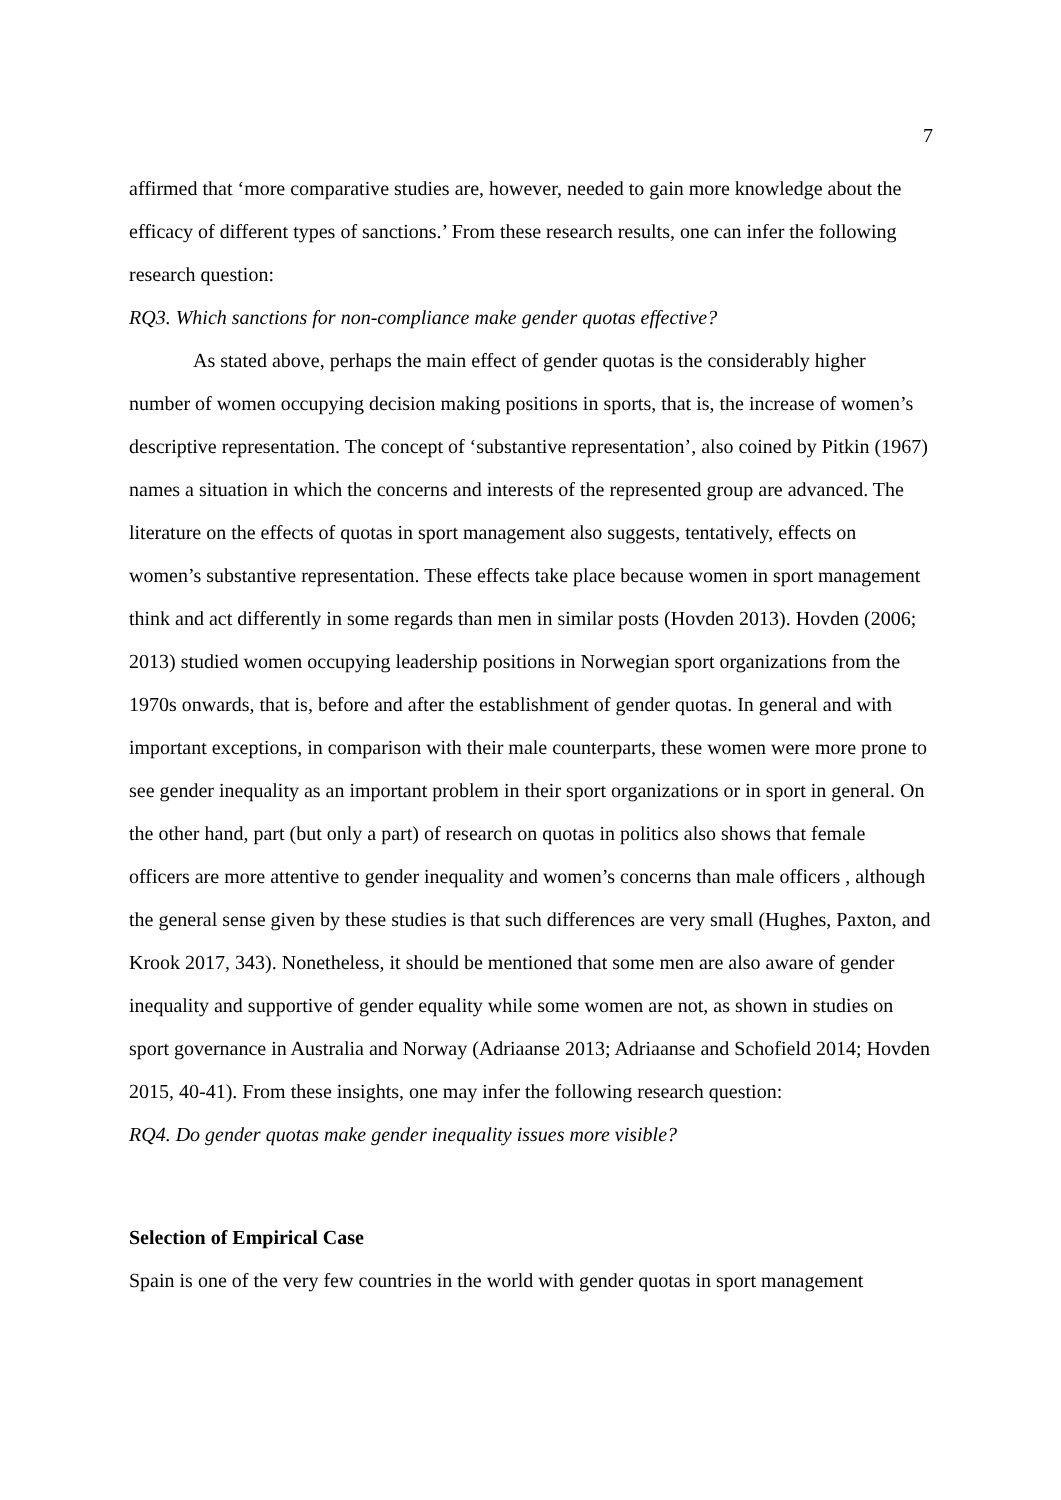7
affirmed that ‘more comparative studies are, however, needed to gain more knowledge about the efficacy of different types of sanctions.’ From these research results, one can infer the following research question:
RQ3. Which sanctions for non-compliance make gender quotas effective?
As stated above, perhaps the main effect of gender quotas is the considerably higher number of women occupying decision making positions in sports, that is, the increase of women’s descriptive representation. The concept of ‘substantive representation’, also coined by Pitkin (1967) names a situation in which the concerns and interests of the represented group are advanced. The literature on the effects of quotas in sport management also suggests, tentatively, effects on women’s substantive representation. These effects take place because women in sport management think and act differently in some regards than men in similar posts (Hovden 2013). Hovden (2006; 2013) studied women occupying leadership positions in Norwegian sport organizations from the 1970s onwards, that is, before and after the establishment of gender quotas. In general and with important exceptions, in comparison with their male counterparts, these women were more prone to see gender inequality as an important problem in their sport organizations or in sport in general. On the other hand, part (but only a part) of research on quotas in politics also shows that female officers are more attentive to gender inequality and women’s concerns than male officers , although the general sense given by these studies is that such differences are very small (Hughes, Paxton, and Krook 2017, 343). Nonetheless, it should be mentioned that some men are also aware of gender inequality and supportive of gender equality while some women are not, as shown in studies on sport governance in Australia and Norway (Adriaanse 2013; Adriaanse and Schofield 2014; Hovden 2015, 40-41). From these insights, one may infer the following research question:
RQ4. Do gender quotas make gender inequality issues more visible?
Selection of Empirical Case
Spain is one of the very few countries in the world with gender quotas in sport management